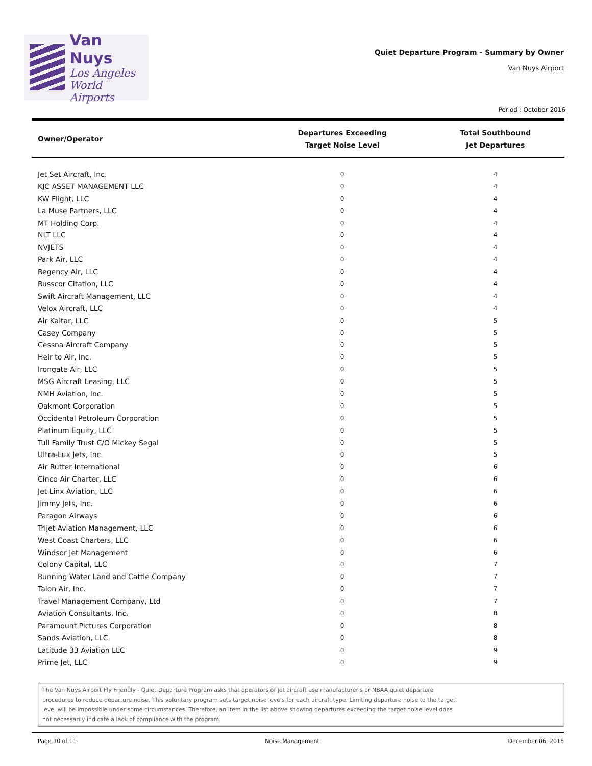Van Nuys
Los Angeles
World Airports
Quiet Departure Program - Summary by Owner
Van Nuys Airport
Period : October 2016
| Owner/Operator | Departures Exceeding Target Noise Level | Total Southbound Jet Departures |
| --- | --- | --- |
| Jet Set Aircraft, Inc. | 0 | 4 |
| KJC ASSET MANAGEMENT LLC | 0 | 4 |
| KW Flight, LLC | 0 | 4 |
| La Muse Partners, LLC | 0 | 4 |
| MT Holding Corp. | 0 | 4 |
| NLT LLC | 0 | 4 |
| NVJETS | 0 | 4 |
| Park Air, LLC | 0 | 4 |
| Regency Air, LLC | 0 | 4 |
| Russcor Citation, LLC | 0 | 4 |
| Swift Aircraft Management, LLC | 0 | 4 |
| Velox Aircraft, LLC | 0 | 4 |
| Air Kaitar, LLC | 0 | 5 |
| Casey Company | 0 | 5 |
| Cessna Aircraft Company | 0 | 5 |
| Heir to Air, Inc. | 0 | 5 |
| Irongate Air, LLC | 0 | 5 |
| MSG Aircraft Leasing, LLC | 0 | 5 |
| NMH Aviation, Inc. | 0 | 5 |
| Oakmont Corporation | 0 | 5 |
| Occidental Petroleum Corporation | 0 | 5 |
| Platinum Equity, LLC | 0 | 5 |
| Tull Family Trust C/O Mickey Segal | 0 | 5 |
| Ultra-Lux Jets, Inc. | 0 | 5 |
| Air Rutter International | 0 | 6 |
| Cinco Air Charter, LLC | 0 | 6 |
| Jet Linx Aviation, LLC | 0 | 6 |
| Jimmy Jets, Inc. | 0 | 6 |
| Paragon Airways | 0 | 6 |
| Trijet Aviation Management, LLC | 0 | 6 |
| West Coast Charters, LLC | 0 | 6 |
| Windsor Jet Management | 0 | 6 |
| Colony Capital, LLC | 0 | 7 |
| Running Water Land and Cattle Company | 0 | 7 |
| Talon Air, Inc. | 0 | 7 |
| Travel Management Company, Ltd | 0 | 7 |
| Aviation Consultants, Inc. | 0 | 8 |
| Paramount Pictures Corporation | 0 | 8 |
| Sands Aviation, LLC | 0 | 8 |
| Latitude 33 Aviation LLC | 0 | 9 |
| Prime Jet, LLC | 0 | 9 |
The Van Nuys Airport Fly Friendly - Quiet Departure Program asks that operators of jet aircraft use manufacturer's or NBAA quiet departure
procedures to reduce departure noise. This voluntary program sets target noise levels for each aircraft type. Limiting departure noise to the target
level will be impossible under some circumstances. Therefore, an item in the list above showing departures exceeding the target noise level does
not necessarily indicate a lack of compliance with the program.
Page 10 of 11 Noise Management December 06, 2016